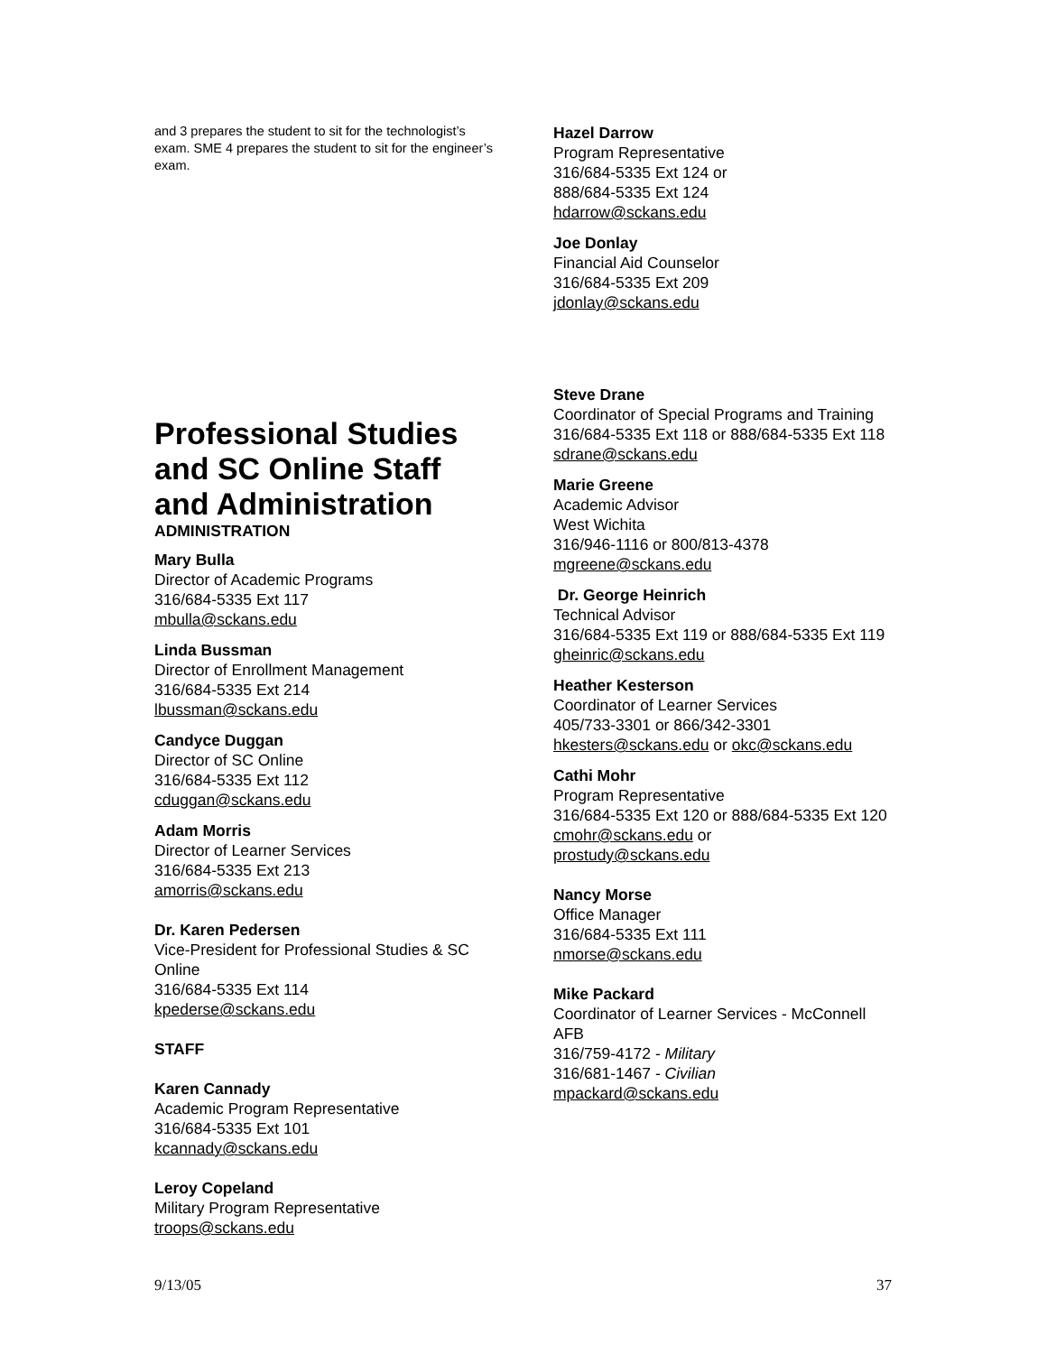and 3 prepares the student to sit for the technologist’s exam. SME 4 prepares the student to sit for the engineer’s exam.
Professional Studies and SC Online Staff and Administration
ADMINISTRATION
Mary Bulla
Director of Academic Programs
316/684-5335 Ext 117
mbulla@sckans.edu
Linda Bussman
Director of Enrollment Management
316/684-5335 Ext 214
lbussman@sckans.edu
Candyce Duggan
Director of SC Online
316/684-5335 Ext 112
cduggan@sckans.edu
Adam Morris
Director of Learner Services
316/684-5335 Ext 213
amorris@sckans.edu
Dr. Karen Pedersen
Vice-President for Professional Studies & SC Online
316/684-5335 Ext 114
kpederse@sckans.edu
STAFF
Karen Cannady
Academic Program Representative
316/684-5335 Ext 101
kcannady@sckans.edu
Leroy Copeland
Military Program Representative
troops@sckans.edu
Hazel Darrow
Program Representative
316/684-5335 Ext 124 or
888/684-5335 Ext 124
hdarrow@sckans.edu
Joe Donlay
Financial Aid Counselor
316/684-5335 Ext 209
jdonlay@sckans.edu
Steve Drane
Coordinator of Special Programs and Training
316/684-5335 Ext 118 or 888/684-5335 Ext 118
sdrane@sckans.edu
Marie Greene
Academic Advisor
West Wichita
316/946-1116 or 800/813-4378
mgreene@sckans.edu
Dr. George Heinrich
Technical Advisor
316/684-5335 Ext 119 or 888/684-5335 Ext 119
gheinric@sckans.edu
Heather Kesterson
Coordinator of Learner Services
405/733-3301 or 866/342-3301
hkesters@sckans.edu or okc@sckans.edu
Cathi Mohr
Program Representative
316/684-5335 Ext 120 or 888/684-5335 Ext 120
cmohr@sckans.edu or
prostudy@sckans.edu
Nancy Morse
Office Manager
316/684-5335 Ext 111
nmorse@sckans.edu
Mike Packard
Coordinator of Learner Services - McConnell AFB
316/759-4172 - Military
316/681-1467 - Civilian
mpackard@sckans.edu
9/13/05 37